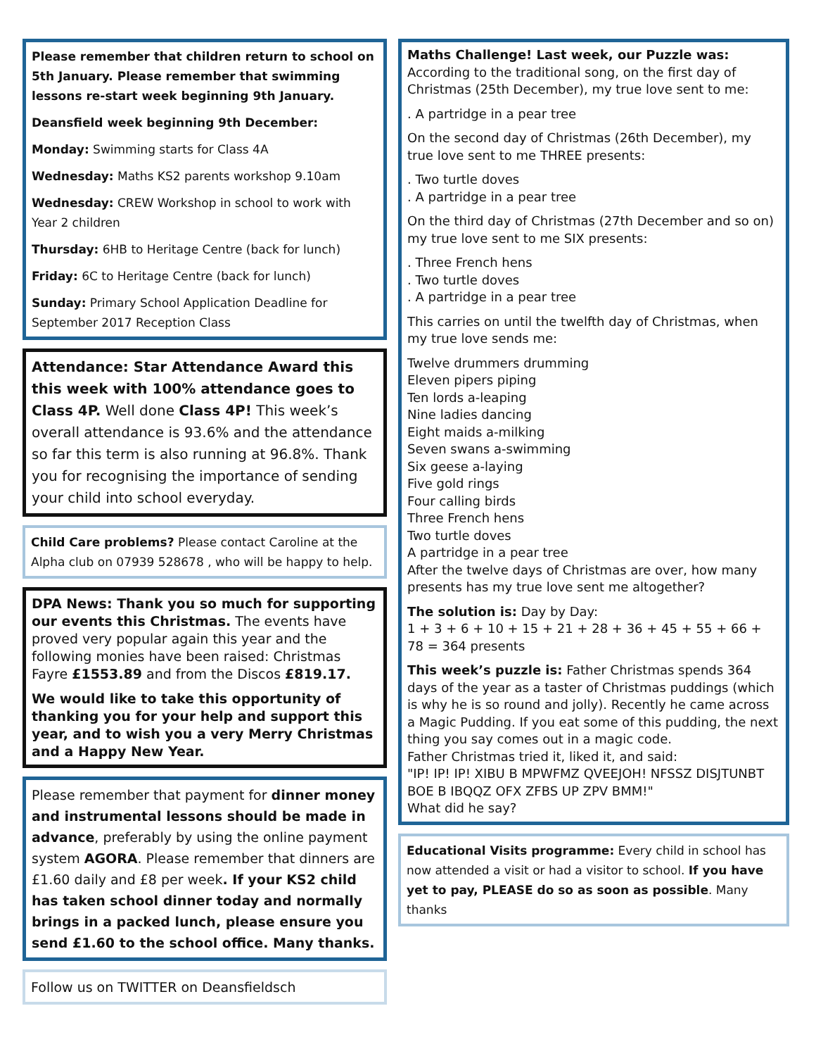Please remember that children return to school on 5th January. Please remember that swimming lessons re-start week beginning 9th January.
Deansfield week beginning 9th December:
Monday: Swimming starts for Class 4A
Wednesday: Maths KS2 parents workshop 9.10am
Wednesday: CREW Workshop in school to work with Year 2 children
Thursday: 6HB to Heritage Centre (back for lunch)
Friday: 6C to Heritage Centre (back for lunch)
Sunday: Primary School Application Deadline for September 2017 Reception Class
Attendance: Star Attendance Award this this week with 100% attendance goes to Class 4P. Well done Class 4P! This week’s overall attendance is 93.6% and the attendance so far this term is also running at 96.8%. Thank you for recognising the importance of sending your child into school everyday.
Child Care problems? Please contact Caroline at the Alpha club on 07939 528678 , who will be happy to help.
DPA News: Thank you so much for supporting our events this Christmas. The events have proved very popular again this year and the following monies have been raised: Christmas Fayre £1553.89 and from the Discos £819.17.
We would like to take this opportunity of thanking you for your help and support this year, and to wish you a very Merry Christmas and a Happy New Year.
Please remember that payment for dinner money and instrumental lessons should be made in advance, preferably by using the online payment system AGORA. Please remember that dinners are £1.60 daily and £8 per week. If your KS2 child has taken school dinner today and normally brings in a packed lunch, please ensure you send £1.60 to the school office. Many thanks.
Follow us on TWITTER on Deansfieldsch
Maths Challenge! Last week, our Puzzle was: According to the traditional song, on the first day of Christmas (25th December), my true love sent to me:
. A partridge in a pear tree
On the second day of Christmas (26th December), my true love sent to me THREE presents:
. Two turtle doves
. A partridge in a pear tree
On the third day of Christmas (27th December and so on) my true love sent to me SIX presents:
. Three French hens
. Two turtle doves
. A partridge in a pear tree
This carries on until the twelfth day of Christmas, when my true love sends me:
Twelve drummers drumming
Eleven pipers piping
Ten lords a-leaping
Nine ladies dancing
Eight maids a-milking
Seven swans a-swimming
Six geese a-laying
Five gold rings
Four calling birds
Three French hens
Two turtle doves
A partridge in a pear tree
After the twelve days of Christmas are over, how many presents has my true love sent me altogether?
The solution is: Day by Day:
1 + 3 + 6 + 10 + 15 + 21 + 28 + 36 + 45 + 55 + 66 + 78 = 364 presents
This week’s puzzle is: Father Christmas spends 364 days of the year as a taster of Christmas puddings (which is why he is so round and jolly). Recently he came across a Magic Pudding. If you eat some of this pudding, the next thing you say comes out in a magic code.
Father Christmas tried it, liked it, and said:
"IP! IP! IP! XIBU B MPWFMZ QVEEJOH! NFSSZ DISJTUNBT BOE B IBQQZ OFX ZFBS UP ZPV BMM!"
What did he say?
Educational Visits programme: Every child in school has now attended a visit or had a visitor to school. If you have yet to pay, PLEASE do so as soon as possible. Many thanks